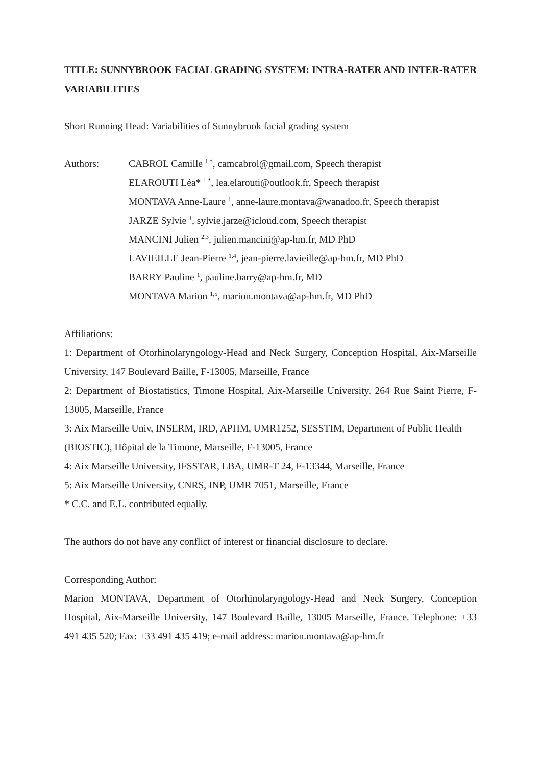TITLE: SUNNYBROOK FACIAL GRADING SYSTEM: INTRA-RATER AND INTER-RATER VARIABILITIES
Short Running Head: Variabilities of Sunnybrook facial grading system
Authors: CABROL Camille <sup>1 *</sup>, camcabrol@gmail.com, Speech therapist
ELAROUTI Léa* <sup>1 *</sup>, lea.elarouti@outlook.fr, Speech therapist
MONTAVA Anne-Laure <sup>1</sup>, anne-laure.montava@wanadoo.fr, Speech therapist
JARZE Sylvie <sup>1</sup>, sylvie.jarze@icloud.com, Speech therapist
MANCINI Julien <sup>2,3</sup>, julien.mancini@ap-hm.fr, MD PhD
LAVIEILLE Jean-Pierre <sup>1,4</sup>, jean-pierre.lavieille@ap-hm.fr, MD PhD
BARRY Pauline <sup>1</sup>, pauline.barry@ap-hm.fr, MD
MONTAVA Marion <sup>1,5</sup>, marion.montava@ap-hm.fr, MD PhD
Affiliations:
1: Department of Otorhinolaryngology-Head and Neck Surgery, Conception Hospital, Aix-Marseille University, 147 Boulevard Baille, F-13005, Marseille, France
2: Department of Biostatistics, Timone Hospital, Aix-Marseille University, 264 Rue Saint Pierre, F-13005, Marseille, France
3: Aix Marseille Univ, INSERM, IRD, APHM, UMR1252, SESSTIM, Department of Public Health (BIOSTIC), Hôpital de la Timone, Marseille, F-13005, France
4: Aix Marseille University, IFSSTAR, LBA, UMR-T 24, F-13344, Marseille, France
5: Aix Marseille University, CNRS, INP, UMR 7051, Marseille, France
* C.C. and E.L. contributed equally.
The authors do not have any conflict of interest or financial disclosure to declare.
Corresponding Author:
Marion MONTAVA, Department of Otorhinolaryngology-Head and Neck Surgery, Conception Hospital, Aix-Marseille University, 147 Boulevard Baille, 13005 Marseille, France. Telephone: +33 491 435 520; Fax: +33 491 435 419; e-mail address: marion.montava@ap-hm.fr